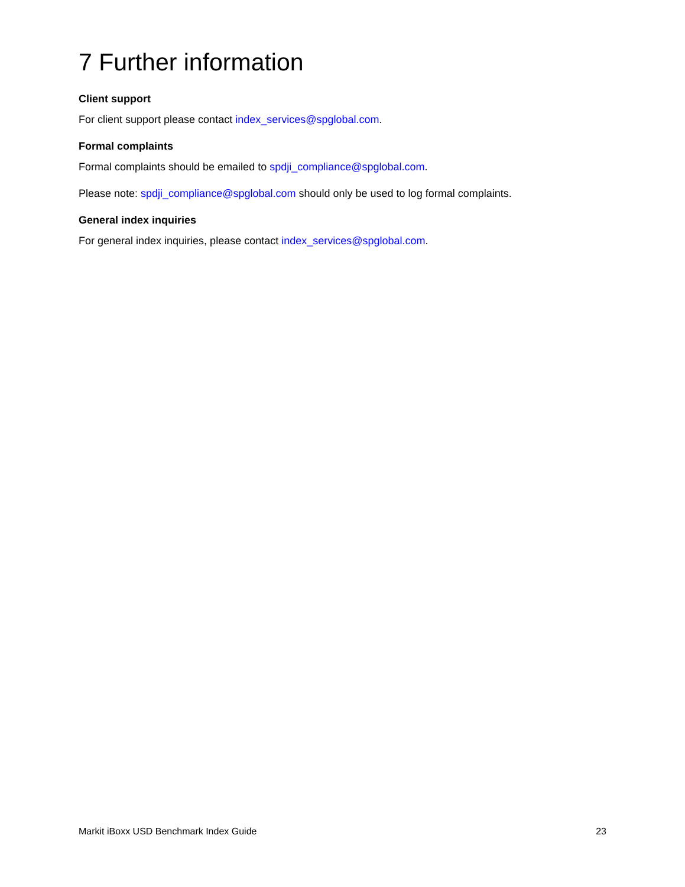7 Further information
Client support
For client support please contact index_services@spglobal.com.
Formal complaints
Formal complaints should be emailed to spdji_compliance@spglobal.com.
Please note: spdji_compliance@spglobal.com should only be used to log formal complaints.
General index inquiries
For general index inquiries, please contact index_services@spglobal.com.
Markit iBoxx USD Benchmark Index Guide 23